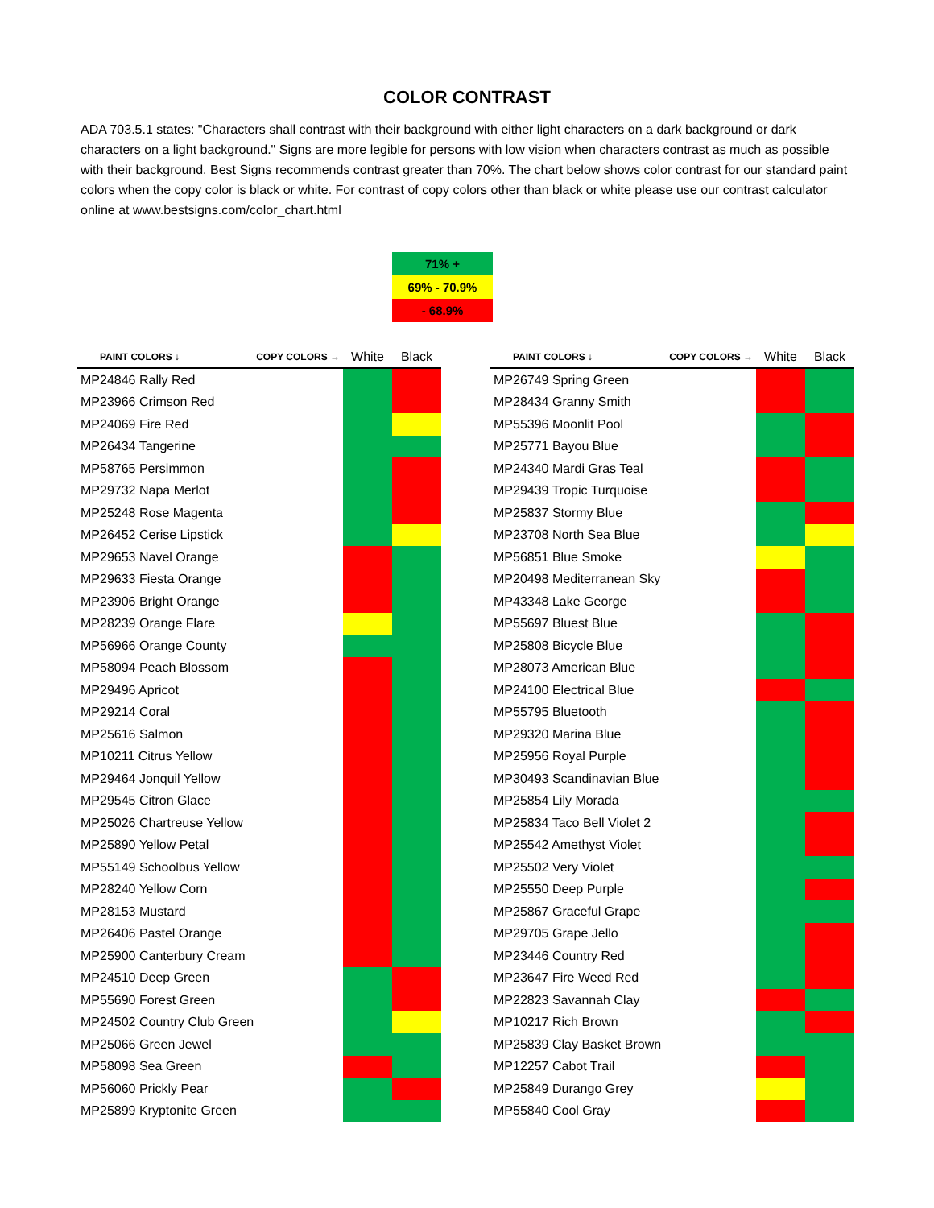COLOR CONTRAST
ADA 703.5.1 states: "Characters shall contrast with their background with either light characters on a dark background or dark characters on a light background." Signs are more legible for persons with low vision when characters contrast as much as possible with their background. Best Signs recommends contrast greater than 70%. The chart below shows color contrast for our standard paint colors when the copy color is black or white. For contrast of copy colors other than black or white please use our contrast calculator online at www.bestsigns.com/color_chart.html
| 71% + |
| 69% - 70.9% |
| - 68.9% |
| PAINT COLORS ↓ COPY COLORS → | White | Black |
| --- | --- | --- |
| MP24846 Rally Red | | |
| MP23966 Crimson Red | | |
| MP24069 Fire Red | | |
| MP26434 Tangerine | | |
| MP58765 Persimmon | | |
| MP29732 Napa Merlot | | |
| MP25248 Rose Magenta | | |
| MP26452 Cerise Lipstick | | |
| MP29653 Navel Orange | | |
| MP29633 Fiesta Orange | | |
| MP23906 Bright Orange | | |
| MP28239 Orange Flare | | |
| MP56966 Orange County | | |
| MP58094 Peach Blossom | | |
| MP29496 Apricot | | |
| MP29214 Coral | | |
| MP25616 Salmon | | |
| MP10211 Citrus Yellow | | |
| MP29464 Jonquil Yellow | | |
| MP29545 Citron Glace | | |
| MP25026 Chartreuse Yellow | | |
| MP25890 Yellow Petal | | |
| MP55149 Schoolbus Yellow | | |
| MP28240 Yellow Corn | | |
| MP28153 Mustard | | |
| MP26406 Pastel Orange | | |
| MP25900 Canterbury Cream | | |
| MP24510 Deep Green | | |
| MP55690 Forest Green | | |
| MP24502 Country Club Green | | |
| MP25066 Green Jewel | | |
| MP58098 Sea Green | | |
| MP56060 Prickly Pear | | |
| MP25899 Kryptonite Green | | |
| PAINT COLORS ↓ COPY COLORS → | White | Black |
| --- | --- | --- |
| MP26749 Spring Green | | |
| MP28434 Granny Smith | | |
| MP55396 Moonlit Pool | | |
| MP25771 Bayou Blue | | |
| MP24340 Mardi Gras Teal | | |
| MP29439 Tropic Turquoise | | |
| MP25837 Stormy Blue | | |
| MP23708 North Sea Blue | | |
| MP56851 Blue Smoke | | |
| MP20498 Mediterranean Sky | | |
| MP43348 Lake George | | |
| MP55697 Bluest Blue | | |
| MP25808 Bicycle Blue | | |
| MP28073 American Blue | | |
| MP24100 Electrical Blue | | |
| MP55795 Bluetooth | | |
| MP29320 Marina Blue | | |
| MP25956 Royal Purple | | |
| MP30493 Scandinavian Blue | | |
| MP25854 Lily Morada | | |
| MP25834 Taco Bell Violet 2 | | |
| MP25542 Amethyst Violet | | |
| MP25502 Very Violet | | |
| MP25550 Deep Purple | | |
| MP25867 Graceful Grape | | |
| MP29705 Grape Jello | | |
| MP23446 Country Red | | |
| MP23647 Fire Weed Red | | |
| MP22823 Savannah Clay | | |
| MP10217 Rich Brown | | |
| MP25839 Clay Basket Brown | | |
| MP12257 Cabot Trail | | |
| MP25849 Durango Grey | | |
| MP55840 Cool Gray | | |